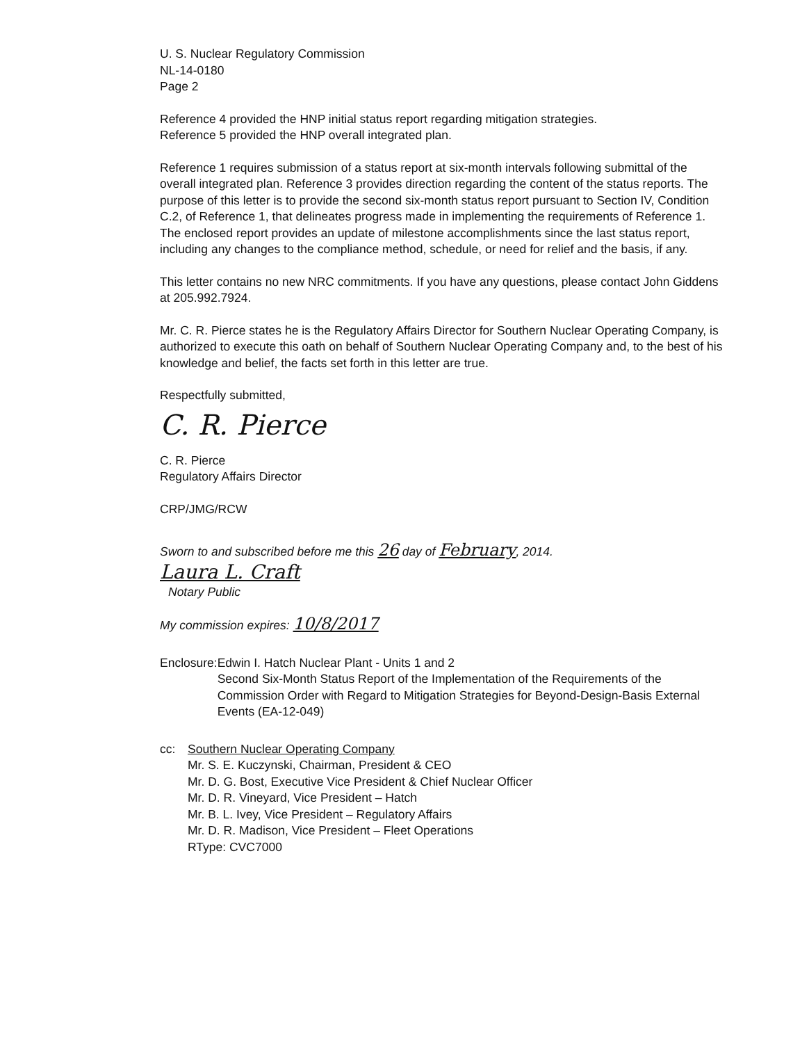U. S. Nuclear Regulatory Commission
NL-14-0180
Page 2
Reference 4 provided the HNP initial status report regarding mitigation strategies.
Reference 5 provided the HNP overall integrated plan.
Reference 1 requires submission of a status report at six-month intervals following submittal of the overall integrated plan. Reference 3 provides direction regarding the content of the status reports. The purpose of this letter is to provide the second six-month status report pursuant to Section IV, Condition C.2, of Reference 1, that delineates progress made in implementing the requirements of Reference 1. The enclosed report provides an update of milestone accomplishments since the last status report, including any changes to the compliance method, schedule, or need for relief and the basis, if any.
This letter contains no new NRC commitments. If you have any questions, please contact John Giddens at 205.992.7924.
Mr. C. R. Pierce states he is the Regulatory Affairs Director for Southern Nuclear Operating Company, is authorized to execute this oath on behalf of Southern Nuclear Operating Company and, to the best of his knowledge and belief, the facts set forth in this letter are true.
Respectfully submitted,
C. R. Pierce
C. R. Pierce
Regulatory Affairs Director
CRP/JMG/RCW
Sworn to and subscribed before me this 26 day of February, 2014.
Laura L. Craft
Notary Public
My commission expires: 10/8/2017
Enclosure: Edwin I. Hatch Nuclear Plant - Units 1 and 2
Second Six-Month Status Report of the Implementation of the Requirements of the Commission Order with Regard to Mitigation Strategies for Beyond-Design-Basis External Events (EA-12-049)
cc: Southern Nuclear Operating Company
Mr. S. E. Kuczynski, Chairman, President & CEO
Mr. D. G. Bost, Executive Vice President & Chief Nuclear Officer
Mr. D. R. Vineyard, Vice President – Hatch
Mr. B. L. Ivey, Vice President – Regulatory Affairs
Mr. D. R. Madison, Vice President – Fleet Operations
RType: CVC7000